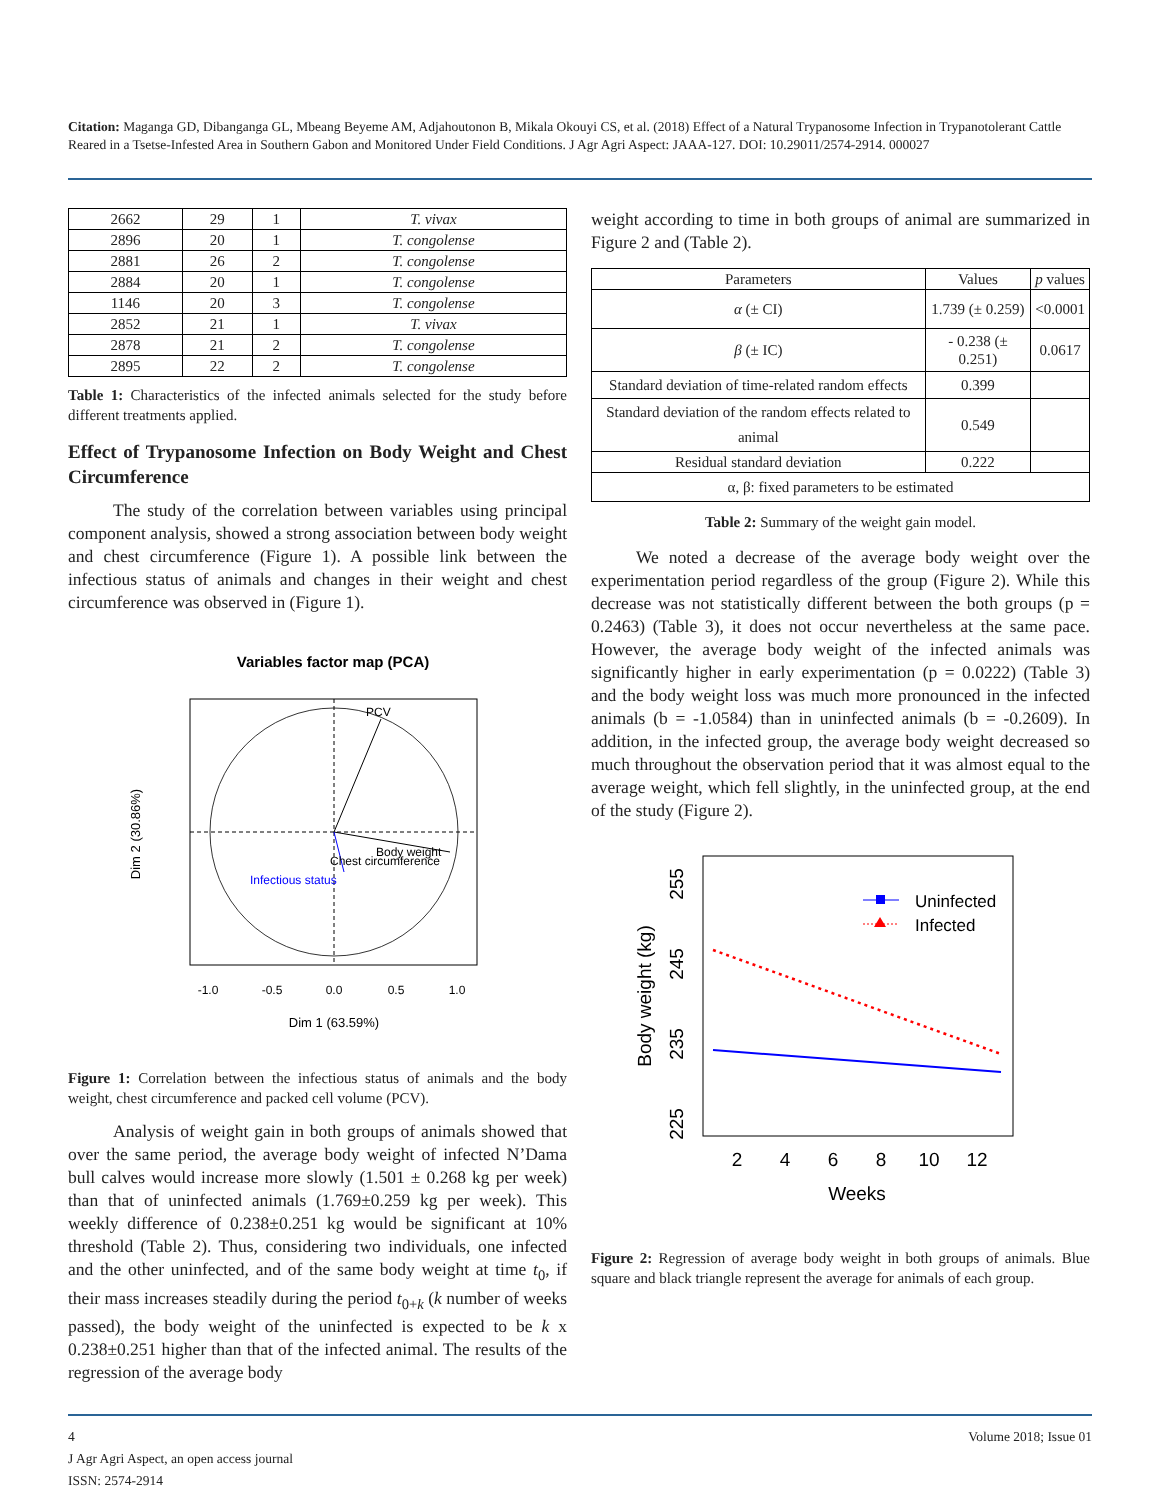Citation: Maganga GD, Dibanganga GL, Mbeang Beyeme AM, Adjahoutonon B, Mikala Okouyi CS, et al. (2018) Effect of a Natural Trypanosome Infection in Trypanotolerant Cattle Reared in a Tsetse-Infested Area in Southern Gabon and Monitored Under Field Conditions. J Agr Agri Aspect: JAAA-127. DOI: 10.29011/2574-2914. 000027
| 2662 | 29 | 1 | T. vivax |
| 2896 | 20 | 1 | T. congolense |
| 2881 | 26 | 2 | T. congolense |
| 2884 | 20 | 1 | T. congolense |
| 1146 | 20 | 3 | T. congolense |
| 2852 | 21 | 1 | T. vivax |
| 2878 | 21 | 2 | T. congolense |
| 2895 | 22 | 2 | T. congolense |
Table 1: Characteristics of the infected animals selected for the study before different treatments applied.
Effect of Trypanosome Infection on Body Weight and Chest Circumference
The study of the correlation between variables using principal component analysis, showed a strong association between body weight and chest circumference (Figure 1). A possible link between the infectious status of animals and changes in their weight and chest circumference was observed in (Figure 1).
Variables factor map (PCA)
PCV
Body weight
Chest circumference
Infectious status
-1.0
-0.5
0.0
0.5
1.0
Dim 1 (63.59%)
Dim 2 (30.86%)
Figure 1: Correlation between the infectious status of animals and the body weight, chest circumference and packed cell volume (PCV).
Analysis of weight gain in both groups of animals showed that over the same period, the average body weight of infected N’Dama bull calves would increase more slowly (1.501 ± 0.268 kg per week) than that of uninfected animals (1.769±0.259 kg per week). This weekly difference of 0.238±0.251 kg would be significant at 10% threshold (Table 2). Thus, considering two individuals, one infected and the other uninfected, and of the same body weight at time t<sub>0</sub>, if their mass increases steadily during the period t<sub>0+k</sub> (k number of weeks passed), the body weight of the uninfected is expected to be k x 0.238±0.251 higher than that of the infected animal. The results of the regression of the average body
weight according to time in both groups of animal are summarized in Figure 2 and (Table 2).
| Parameters | Values | p values |
| α (± CI) | 1.739 (± 0.259) | <0.0001 |
| β (± IC) | - 0.238 (± 0.251) | 0.0617 |
| Standard deviation of time-related random effects | 0.399 | |
| Standard deviation of the random effects related to animal | 0.549 | |
| Residual standard deviation | 0.222 | |
| α, β: fixed parameters to be estimated | | |
Table 2: Summary of the weight gain model.
We noted a decrease of the average body weight over the experimentation period regardless of the group (Figure 2). While this decrease was not statistically different between the both groups (p = 0.2463) (Table 3), it does not occur nevertheless at the same pace. However, the average body weight of the infected animals was significantly higher in early experimentation (p = 0.0222) (Table 3) and the body weight loss was much more pronounced in the infected animals (b = -1.0584) than in uninfected animals (b = -0.2609). In addition, in the infected group, the average body weight decreased so much throughout the observation period that it was almost equal to the average weight, which fell slightly, in the uninfected group, at the end of the study (Figure 2).
225
235
245
255
Body weight (kg)
2
4
6
8
10
12
Weeks
Uninfected
Infected
Figure 2: Regression of average body weight in both groups of animals. Blue square and black triangle represent the average for animals of each group.
4
J Agr Agri Aspect, an open access journal
ISSN: 2574-2914
Volume 2018; Issue 01